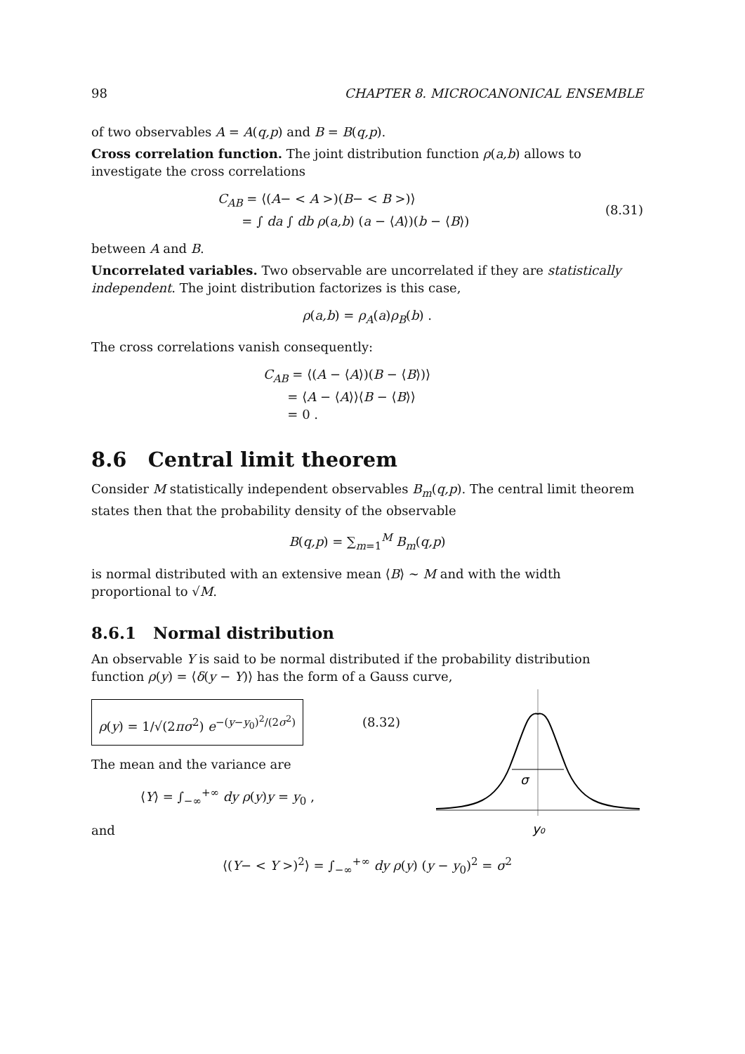98 CHAPTER 8. MICROCANONICAL ENSEMBLE
of two observables A = A(q,p) and B = B(q,p).
Cross correlation function. The joint distribution function ρ(a,b) allows to investigate the cross correlations
C<sub>AB</sub> = ⟨(A− < A >)(B− < B >)⟩
= ∫ da ∫ db ρ(a,b) (a − ⟨A⟩)(b − ⟨B⟩)
(8.31)
between A and B.
Uncorrelated variables. Two observable are uncorrelated if they are statistically independent. The joint distribution factorizes is this case,
ρ(a,b) = ρ<sub>A</sub>(a)ρ<sub>B</sub>(b) .
The cross correlations vanish consequently:
C<sub>AB</sub> = ⟨(A − ⟨A⟩)(B − ⟨B⟩)⟩
= ⟨A − ⟨A⟩⟩⟨B − ⟨B⟩⟩
= 0 .
8.6 Central limit theorem
Consider M statistically independent observables B<sub>m</sub>(q,p). The central limit theorem states then that the probability density of the observable
B(q,p) = ∑<sub>m=1</sub><sup>M</sup> B<sub>m</sub>(q,p)
is normal distributed with an extensive mean ⟨B⟩ ∼ M and with the width proportional to √M.
8.6.1 Normal distribution
An observable Y is said to be normal distributed if the probability distribution function ρ(y) = ⟨δ(y − Y)⟩ has the form of a Gauss curve,
ρ(y) = 1/√(2πσ<sup>2</sup>) e<sup>−(y−y<sub>0</sub>)<sup>2</sup>/(2σ<sup>2</sup>)</sup>
(8.32)
The mean and the variance are
⟨Y⟩ = ∫<sub>−∞</sub><sup>+∞</sup> dy ρ(y)y = y<sub>0</sub> ,
and
σ
y₀
⟨(Y− < Y >)<sup>2</sup>⟩ = ∫<sub>−∞</sub><sup>+∞</sup> dy ρ(y) (y − y<sub>0</sub>)<sup>2</sup> = σ<sup>2</sup>